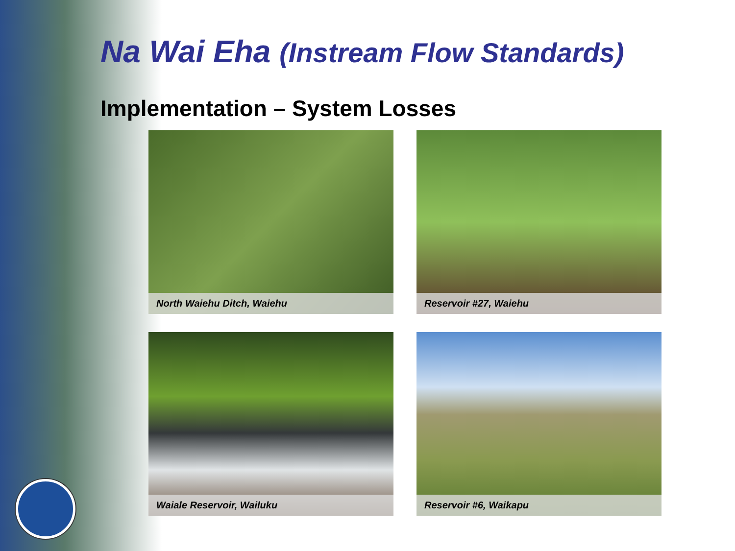Na Wai Eha (Instream Flow Standards)
Implementation – System Losses
North Waiehu Ditch, Waiehu
Reservoir #27, Waiehu
Waiale Reservoir, Wailuku
Reservoir #6, Waikapu